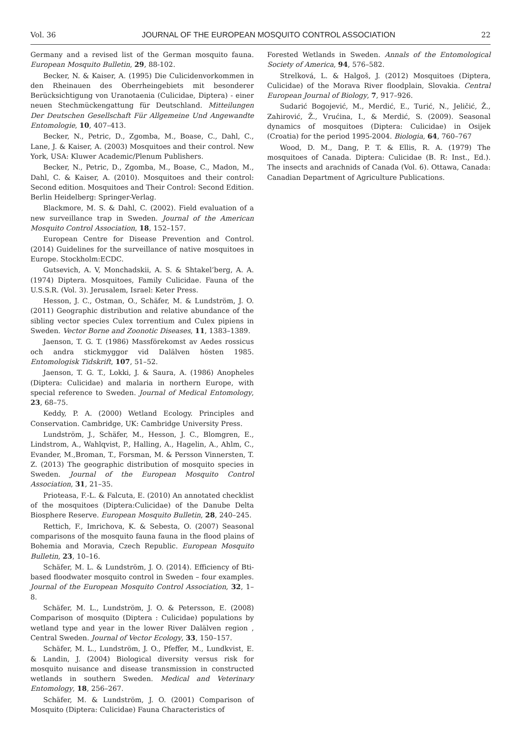Vol. 36 JOURNAL OF THE EUROPEAN MOSQUITO CONTROL ASSOCIATION 22
Germany and a revised list of the German mosquito fauna. European Mosquito Bulletin, 29, 88-102.
Becker, N. & Kaiser, A. (1995) Die Culicidenvorkommen in den Rheinauen des Oberrheingebiets mit besonderer Berücksichtigung von Uranotaenia (Culicidae, Diptera) - einer neuen Stechmückengattung für Deutschland. Mitteilungen Der Deutschen Gesellschaft Für Allgemeine Und Angewandte Entomologie, 10, 407–413.
Becker, N., Petric, D., Zgomba, M., Boase, C., Dahl, C., Lane, J. & Kaiser, A. (2003) Mosquitoes and their control. New York, USA: Kluwer Academic/Plenum Publishers.
Becker, N., Petric, D., Zgomba, M., Boase, C., Madon, M., Dahl, C. & Kaiser, A. (2010). Mosquitoes and their control: Second edition. Mosquitoes and Their Control: Second Edition. Berlin Heidelberg: Springer-Verlag.
Blackmore, M. S. & Dahl, C. (2002). Field evaluation of a new surveillance trap in Sweden. Journal of the American Mosquito Control Association, 18, 152–157.
European Centre for Disease Prevention and Control. (2014) Guidelines for the surveillance of native mosquitoes in Europe. Stockholm:ECDC.
Gutsevich, A. V, Monchadskii, A. S. & Shtakel’berg, A. A. (1974) Diptera. Mosquitoes, Family Culicidae. Fauna of the U.S.S.R. (Vol. 3). Jerusalem, Israel: Keter Press.
Hesson, J. C., Ostman, O., Schäfer, M. & Lundström, J. O. (2011) Geographic distribution and relative abundance of the sibling vector species Culex torrentium and Culex pipiens in Sweden. Vector Borne and Zoonotic Diseases, 11, 1383–1389.
Jaenson, T. G. T. (1986) Massförekomst av Aedes rossicus och andra stickmyggor vid Dalälven hösten 1985. Entomologisk Tidskrift, 107, 51–52.
Jaenson, T. G. T., Lokki, J. & Saura, A. (1986) Anopheles (Diptera: Culicidae) and malaria in northern Europe, with special reference to Sweden. Journal of Medical Entomology, 23, 68–75.
Keddy, P. A. (2000) Wetland Ecology. Principles and Conservation. Cambridge, UK: Cambridge University Press.
Lundström, J., Schäfer, M., Hesson, J. C., Blomgren, E., Lindstrom, A., Wahlqvist, P., Halling, A., Hagelin, A., Ahlm, C., Evander, M.,Broman, T., Forsman, M. & Persson Vinnersten, T. Z. (2013) The geographic distribution of mosquito species in Sweden. Journal of the European Mosquito Control Association, 31, 21–35.
Prioteasa, F.-L. & Falcuta, E. (2010) An annotated checklist of the mosquitoes (Diptera:Culicidae) of the Danube Delta Biosphere Reserve. European Mosquito Bulletin, 28, 240–245.
Rettich, F., Imrichova, K. & Sebesta, O. (2007) Seasonal comparisons of the mosquito fauna fauna in the flood plains of Bohemia and Moravia, Czech Republic. European Mosquito Bulletin, 23, 10–16.
Schäfer, M. L. & Lundström, J. O. (2014). Efficiency of Bti-based floodwater mosquito control in Sweden – four examples. Journal of the European Mosquito Control Association, 32, 1–8.
Schäfer, M. L., Lundström, J. O. & Petersson, E. (2008) Comparison of mosquito (Diptera : Culicidae) populations by wetland type and year in the lower River Dalälven region , Central Sweden. Journal of Vector Ecology, 33, 150–157.
Schäfer, M. L., Lundström, J. O., Pfeffer, M., Lundkvist, E. & Landin, J. (2004) Biological diversity versus risk for mosquito nuisance and disease transmission in constructed wetlands in southern Sweden. Medical and Veterinary Entomology, 18, 256–267.
Schäfer, M. & Lundström, J. O. (2001) Comparison of Mosquito (Diptera: Culicidae) Fauna Characteristics of
Forested Wetlands in Sweden. Annals of the Entomological Society of America, 94, 576–582.
Strelková, L. & Halgoš, J. (2012) Mosquitoes (Diptera, Culicidae) of the Morava River floodplain, Slovakia. Central European Journal of Biology, 7, 917–926.
Sudarić Bogojević, M., Merdić, E., Turić, N., Jeličić, Ž., Zahirović, Ž., Vrućina, I., & Merdić, S. (2009). Seasonal dynamics of mosquitoes (Diptera: Culicidae) in Osijek (Croatia) for the period 1995-2004. Biologia, 64, 760–767
Wood, D. M., Dang, P. T. & Ellis, R. A. (1979) The mosquitoes of Canada. Diptera: Culicidae (B. R: Inst., Ed.). The insects and arachnids of Canada (Vol. 6). Ottawa, Canada: Canadian Department of Agriculture Publications.